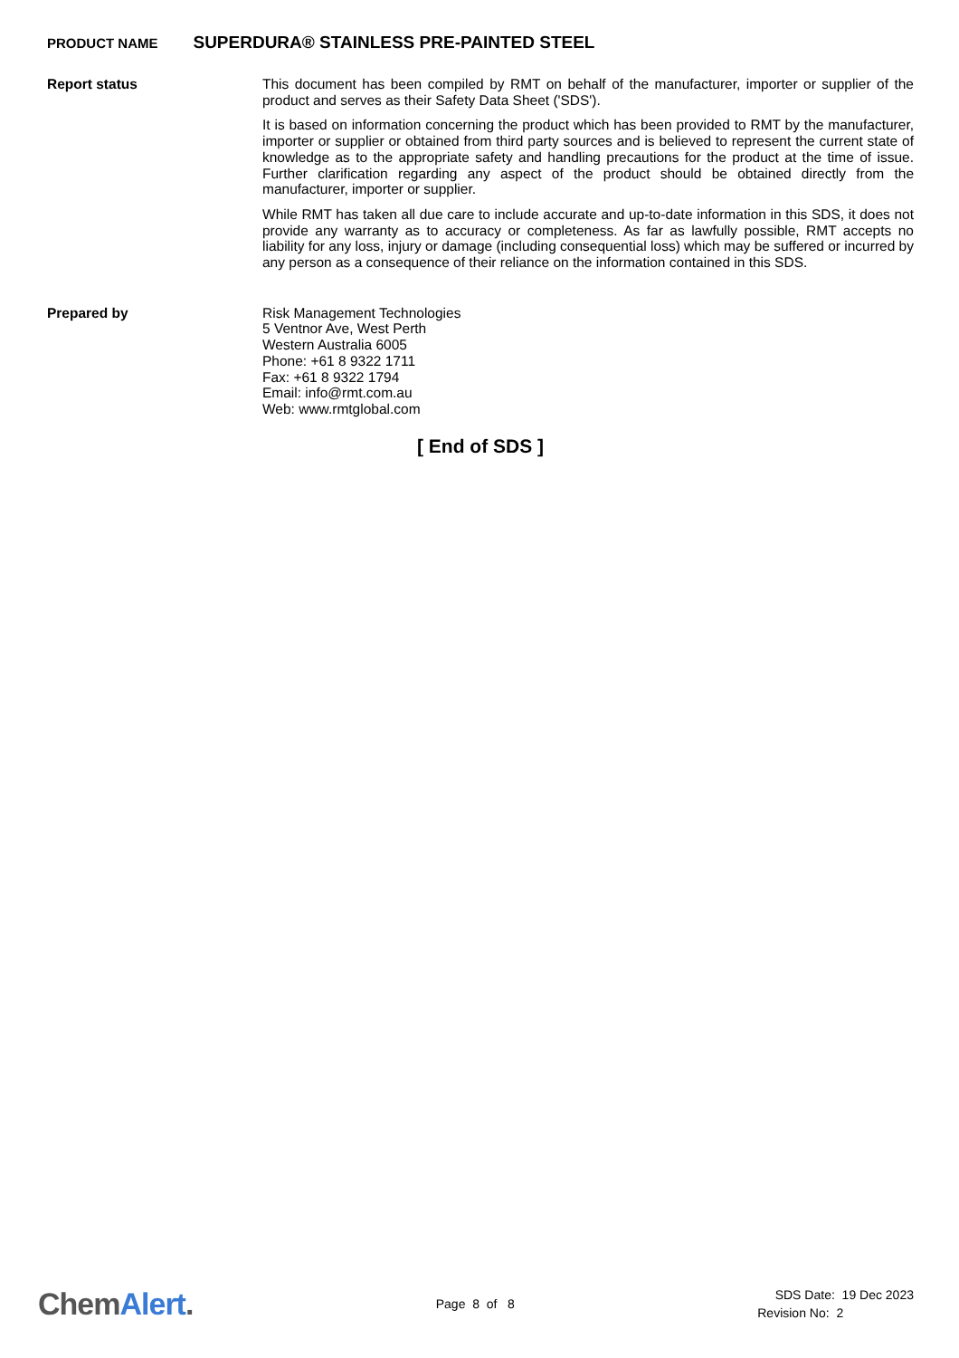PRODUCT NAME SUPERDURA® STAINLESS PRE-PAINTED STEEL
Report status
This document has been compiled by RMT on behalf of the manufacturer, importer or supplier of the product and serves as their Safety Data Sheet ('SDS').
It is based on information concerning the product which has been provided to RMT by the manufacturer, importer or supplier or obtained from third party sources and is believed to represent the current state of knowledge as to the appropriate safety and handling precautions for the product at the time of issue. Further clarification regarding any aspect of the product should be obtained directly from the manufacturer, importer or supplier.
While RMT has taken all due care to include accurate and up-to-date information in this SDS, it does not provide any warranty as to accuracy or completeness. As far as lawfully possible, RMT accepts no liability for any loss, injury or damage (including consequential loss) which may be suffered or incurred by any person as a consequence of their reliance on the information contained in this SDS.
Prepared by
Risk Management Technologies
5 Ventnor Ave, West Perth
Western Australia 6005
Phone: +61 8 9322 1711
Fax: +61 8 9322 1794
Email: info@rmt.com.au
Web: www.rmtglobal.com
[ End of SDS ]
ChemAlert.
Page 8 of 8
SDS Date: 19 Dec 2023
Revision No: 2